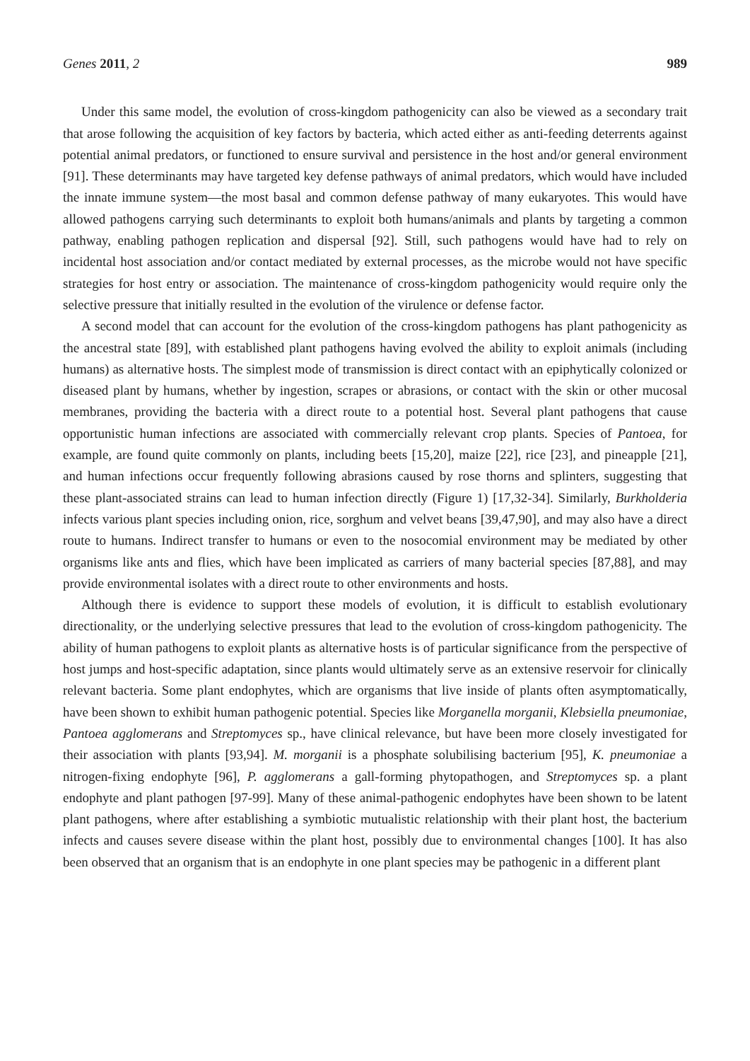Genes 2011, 2 989
Under this same model, the evolution of cross-kingdom pathogenicity can also be viewed as a secondary trait that arose following the acquisition of key factors by bacteria, which acted either as anti-feeding deterrents against potential animal predators, or functioned to ensure survival and persistence in the host and/or general environment [91]. These determinants may have targeted key defense pathways of animal predators, which would have included the innate immune system—the most basal and common defense pathway of many eukaryotes. This would have allowed pathogens carrying such determinants to exploit both humans/animals and plants by targeting a common pathway, enabling pathogen replication and dispersal [92]. Still, such pathogens would have had to rely on incidental host association and/or contact mediated by external processes, as the microbe would not have specific strategies for host entry or association. The maintenance of cross-kingdom pathogenicity would require only the selective pressure that initially resulted in the evolution of the virulence or defense factor.
A second model that can account for the evolution of the cross-kingdom pathogens has plant pathogenicity as the ancestral state [89], with established plant pathogens having evolved the ability to exploit animals (including humans) as alternative hosts. The simplest mode of transmission is direct contact with an epiphytically colonized or diseased plant by humans, whether by ingestion, scrapes or abrasions, or contact with the skin or other mucosal membranes, providing the bacteria with a direct route to a potential host. Several plant pathogens that cause opportunistic human infections are associated with commercially relevant crop plants. Species of Pantoea, for example, are found quite commonly on plants, including beets [15,20], maize [22], rice [23], and pineapple [21], and human infections occur frequently following abrasions caused by rose thorns and splinters, suggesting that these plant-associated strains can lead to human infection directly (Figure 1) [17,32-34]. Similarly, Burkholderia infects various plant species including onion, rice, sorghum and velvet beans [39,47,90], and may also have a direct route to humans. Indirect transfer to humans or even to the nosocomial environment may be mediated by other organisms like ants and flies, which have been implicated as carriers of many bacterial species [87,88], and may provide environmental isolates with a direct route to other environments and hosts.
Although there is evidence to support these models of evolution, it is difficult to establish evolutionary directionality, or the underlying selective pressures that lead to the evolution of cross-kingdom pathogenicity. The ability of human pathogens to exploit plants as alternative hosts is of particular significance from the perspective of host jumps and host-specific adaptation, since plants would ultimately serve as an extensive reservoir for clinically relevant bacteria. Some plant endophytes, which are organisms that live inside of plants often asymptomatically, have been shown to exhibit human pathogenic potential. Species like Morganella morganii, Klebsiella pneumoniae, Pantoea agglomerans and Streptomyces sp., have clinical relevance, but have been more closely investigated for their association with plants [93,94]. M. morganii is a phosphate solubilising bacterium [95], K. pneumoniae a nitrogen-fixing endophyte [96], P. agglomerans a gall-forming phytopathogen, and Streptomyces sp. a plant endophyte and plant pathogen [97-99]. Many of these animal-pathogenic endophytes have been shown to be latent plant pathogens, where after establishing a symbiotic mutualistic relationship with their plant host, the bacterium infects and causes severe disease within the plant host, possibly due to environmental changes [100]. It has also been observed that an organism that is an endophyte in one plant species may be pathogenic in a different plant